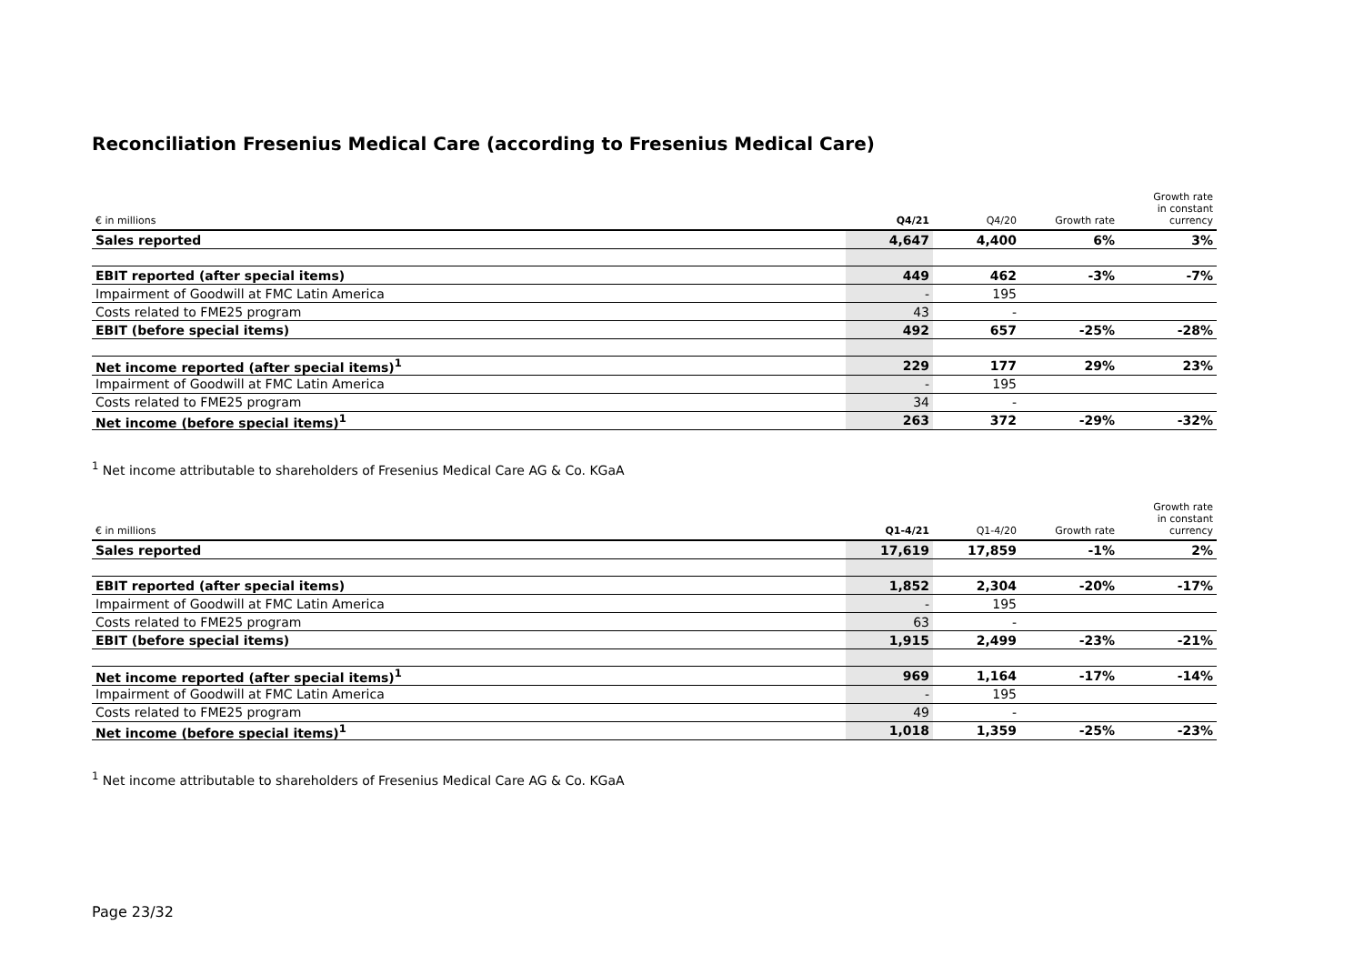Reconciliation Fresenius Medical Care (according to Fresenius Medical Care)
| € in millions | Q4/21 | Q4/20 | Growth rate | Growth rate in constant currency |
| --- | --- | --- | --- | --- |
| Sales reported | 4,647 | 4,400 | 6% | 3% |
| EBIT reported (after special items) | 449 | 462 | -3% | -7% |
| Impairment of Goodwill at FMC Latin America | - | 195 | | |
| Costs related to FME25 program | 43 | - | | |
| EBIT (before special items) | 492 | 657 | -25% | -28% |
| Net income reported (after special items)<sup>1</sup> | 229 | 177 | 29% | 23% |
| Impairment of Goodwill at FMC Latin America | - | 195 | | |
| Costs related to FME25 program | 34 | - | | |
| Net income (before special items)<sup>1</sup> | 263 | 372 | -29% | -32% |
<sup>1</sup> Net income attributable to shareholders of Fresenius Medical Care AG & Co. KGaA
| € in millions | Q1-4/21 | Q1-4/20 | Growth rate | Growth rate in constant currency |
| --- | --- | --- | --- | --- |
| Sales reported | 17,619 | 17,859 | -1% | 2% |
| EBIT reported (after special items) | 1,852 | 2,304 | -20% | -17% |
| Impairment of Goodwill at FMC Latin America | - | 195 | | |
| Costs related to FME25 program | 63 | - | | |
| EBIT (before special items) | 1,915 | 2,499 | -23% | -21% |
| Net income reported (after special items)<sup>1</sup> | 969 | 1,164 | -17% | -14% |
| Impairment of Goodwill at FMC Latin America | - | 195 | | |
| Costs related to FME25 program | 49 | - | | |
| Net income (before special items)<sup>1</sup> | 1,018 | 1,359 | -25% | -23% |
<sup>1</sup> Net income attributable to shareholders of Fresenius Medical Care AG & Co. KGaA
Page 23/32